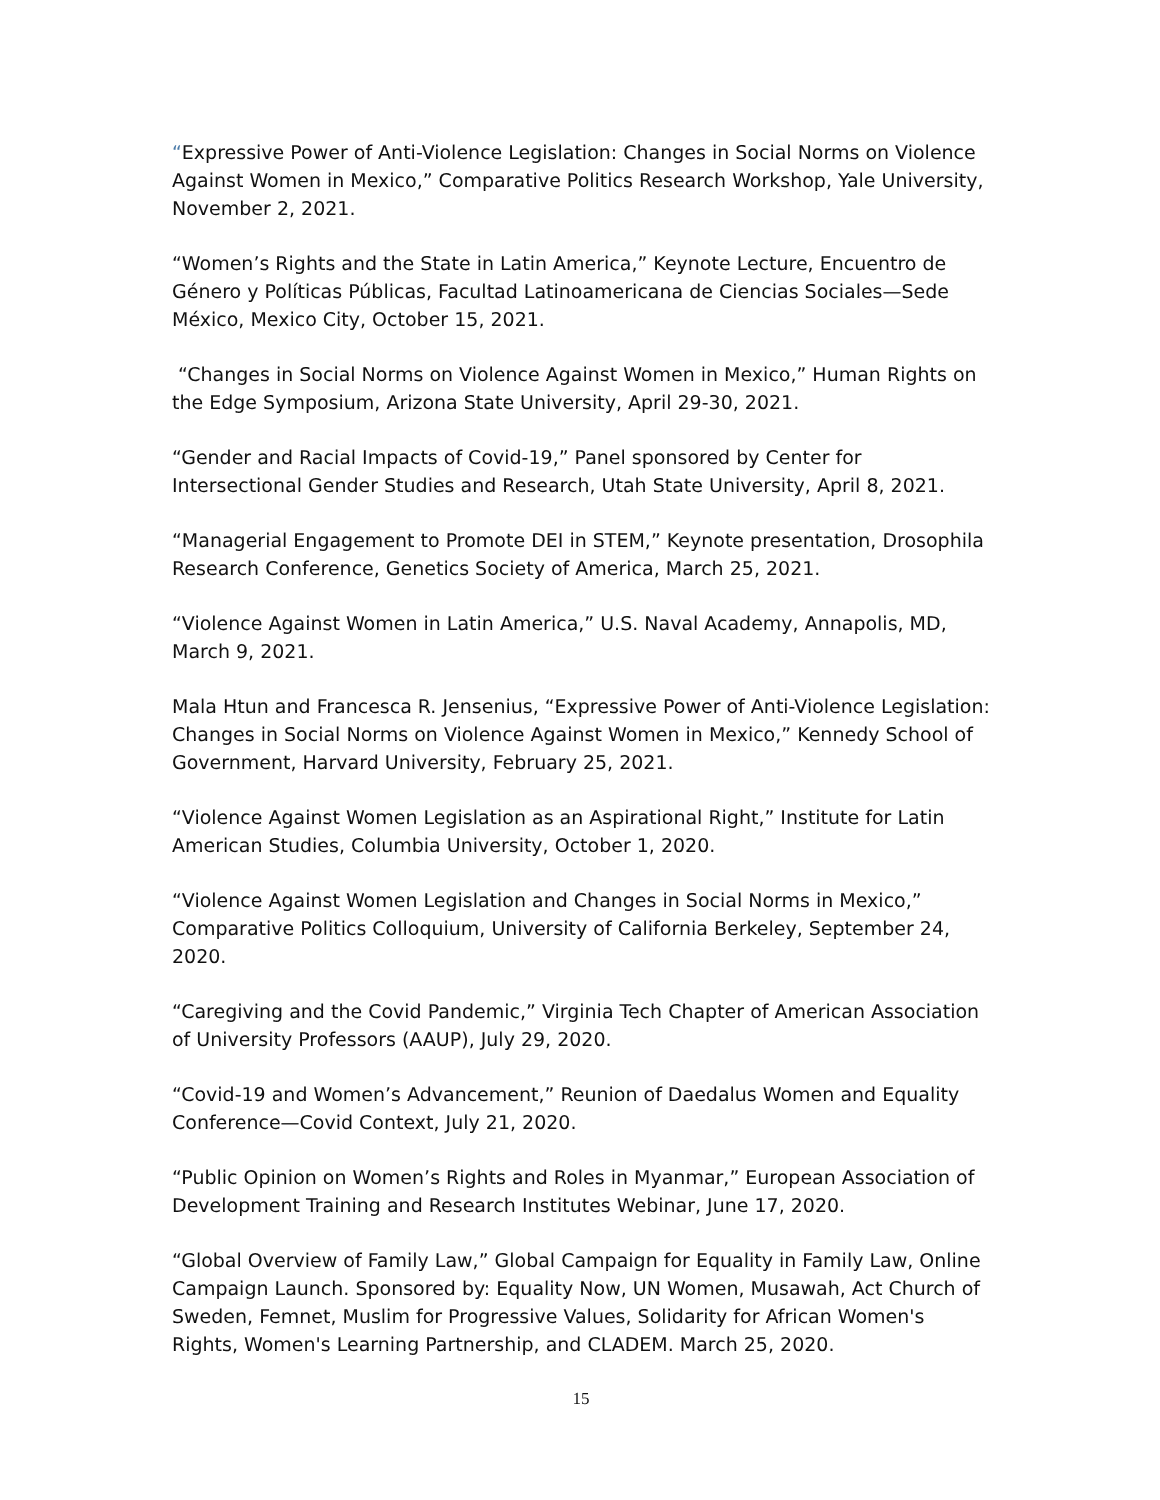“Expressive Power of Anti-Violence Legislation: Changes in Social Norms on Violence Against Women in Mexico,” Comparative Politics Research Workshop, Yale University, November 2, 2021.
“Women’s Rights and the State in Latin America,” Keynote Lecture, Encuentro de Género y Políticas Públicas, Facultad Latinoamericana de Ciencias Sociales—Sede México, Mexico City, October 15, 2021.
“Changes in Social Norms on Violence Against Women in Mexico,” Human Rights on the Edge Symposium, Arizona State University, April 29-30, 2021.
“Gender and Racial Impacts of Covid-19,” Panel sponsored by Center for Intersectional Gender Studies and Research, Utah State University, April 8, 2021.
“Managerial Engagement to Promote DEI in STEM,” Keynote presentation, Drosophila Research Conference, Genetics Society of America, March 25, 2021.
“Violence Against Women in Latin America,” U.S. Naval Academy, Annapolis, MD, March 9, 2021.
Mala Htun and Francesca R. Jensenius, “Expressive Power of Anti-Violence Legislation: Changes in Social Norms on Violence Against Women in Mexico,” Kennedy School of Government, Harvard University, February 25, 2021.
“Violence Against Women Legislation as an Aspirational Right,” Institute for Latin American Studies, Columbia University, October 1, 2020.
“Violence Against Women Legislation and Changes in Social Norms in Mexico,” Comparative Politics Colloquium, University of California Berkeley, September 24, 2020.
“Caregiving and the Covid Pandemic,” Virginia Tech Chapter of American Association of University Professors (AAUP), July 29, 2020.
“Covid-19 and Women’s Advancement,” Reunion of Daedalus Women and Equality Conference—Covid Context, July 21, 2020.
“Public Opinion on Women’s Rights and Roles in Myanmar,” European Association of Development Training and Research Institutes Webinar, June 17, 2020.
“Global Overview of Family Law,” Global Campaign for Equality in Family Law, Online Campaign Launch. Sponsored by: Equality Now, UN Women, Musawah, Act Church of Sweden, Femnet, Muslim for Progressive Values, Solidarity for African Women's Rights, Women's Learning Partnership, and CLADEM. March 25, 2020.
15